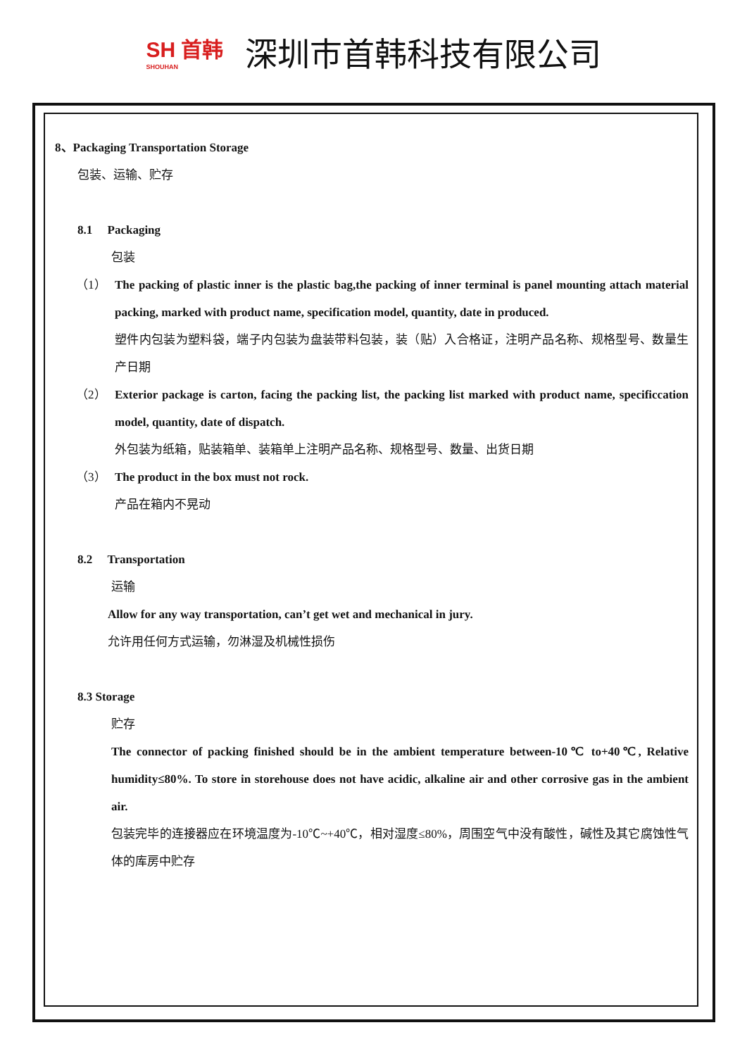SH 首韩
SHOUHAN
深圳市首韩科技有限公司
8、Packaging Transportation Storage
包装、运输、贮存
8.1 Packaging
包装
（1） The packing of plastic inner is the plastic bag,the packing of inner terminal is panel mounting attach material packing, marked with product name, specification model, quantity, date in produced.
塑件内包装为塑料袋，端子内包装为盘装带料包装，装（贴）入合格证，注明产品名称、规格型号、数量生产日期
（2） Exterior package is carton, facing the packing list, the packing list marked with product name, specificcation model, quantity, date of dispatch.
外包装为纸箱，贴装箱单、装箱单上注明产品名称、规格型号、数量、出货日期
（3） The product in the box must not rock.
产品在箱内不晃动
8.2 Transportation
运输
Allow for any way transportation, can’t get wet and mechanical in jury.
允许用任何方式运输，勿淋湿及机械性损伤
8.3 Storage
贮存
The connector of packing finished should be in the ambient temperature between-10℃ to+40℃, Relative humidity≤80%. To store in storehouse does not have acidic, alkaline air and other corrosive gas in the ambient air.
包装完毕的连接器应在环境温度为-10℃~+40℃，相对湿度≤80%，周围空气中没有酸性，碱性及其它腐蚀性气体的库房中贮存